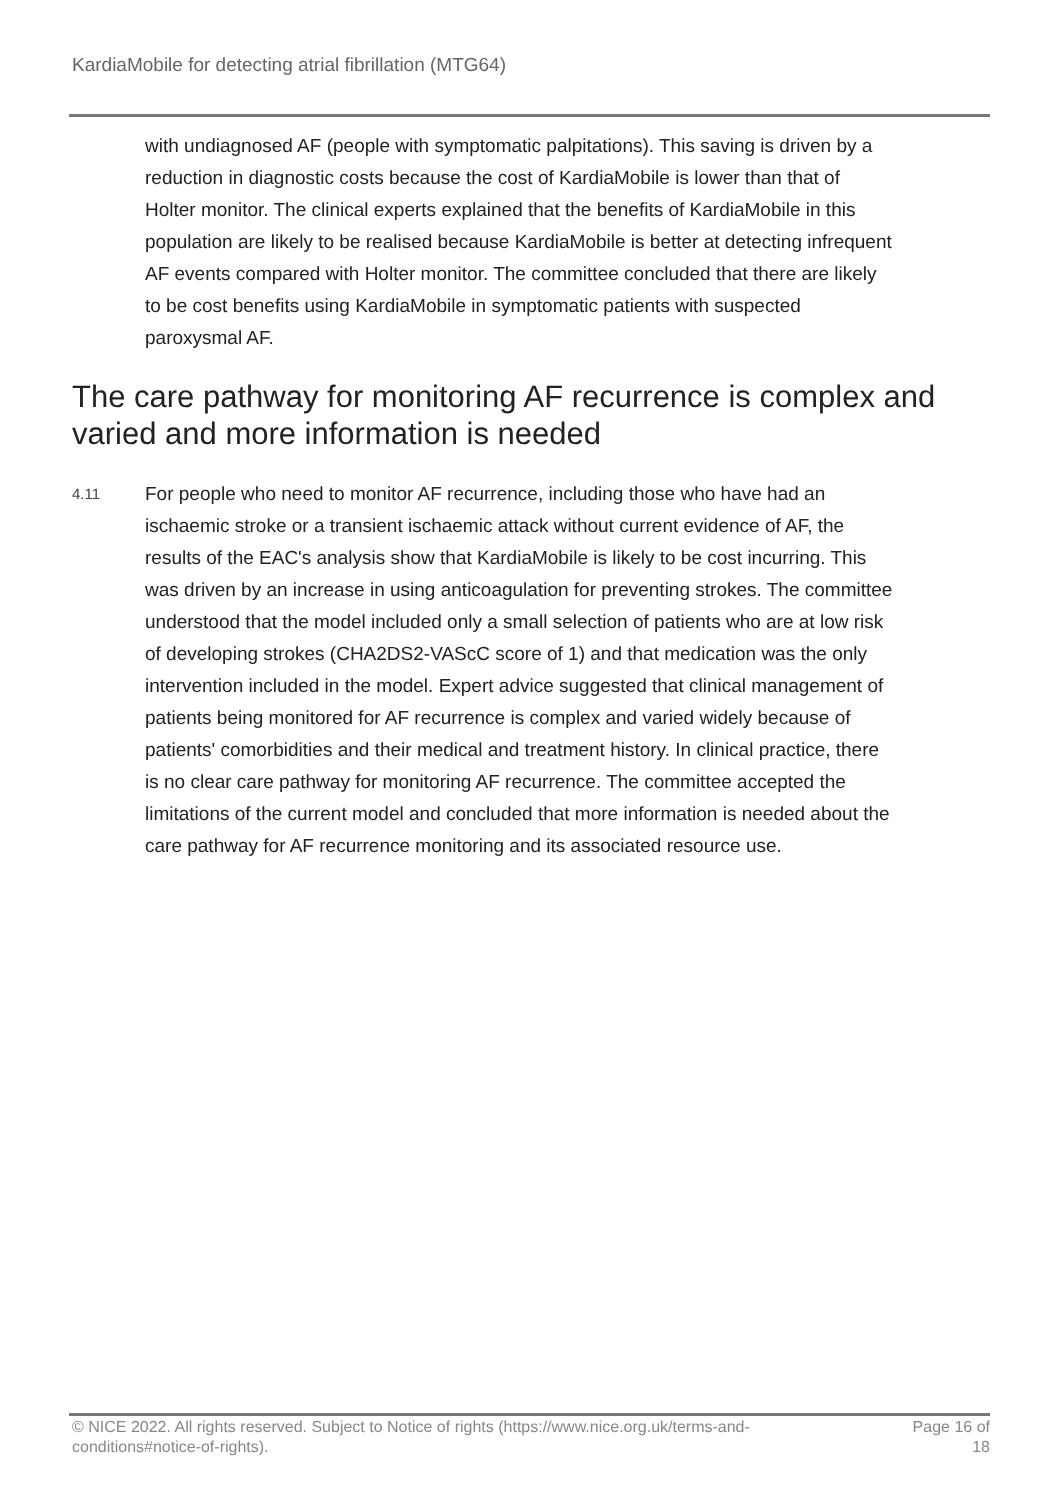KardiaMobile for detecting atrial fibrillation (MTG64)
with undiagnosed AF (people with symptomatic palpitations). This saving is driven by a reduction in diagnostic costs because the cost of KardiaMobile is lower than that of Holter monitor. The clinical experts explained that the benefits of KardiaMobile in this population are likely to be realised because KardiaMobile is better at detecting infrequent AF events compared with Holter monitor. The committee concluded that there are likely to be cost benefits using KardiaMobile in symptomatic patients with suspected paroxysmal AF.
The care pathway for monitoring AF recurrence is complex and varied and more information is needed
4.11
For people who need to monitor AF recurrence, including those who have had an ischaemic stroke or a transient ischaemic attack without current evidence of AF, the results of the EAC's analysis show that KardiaMobile is likely to be cost incurring. This was driven by an increase in using anticoagulation for preventing strokes. The committee understood that the model included only a small selection of patients who are at low risk of developing strokes (CHA2DS2-VAScC score of 1) and that medication was the only intervention included in the model. Expert advice suggested that clinical management of patients being monitored for AF recurrence is complex and varied widely because of patients' comorbidities and their medical and treatment history. In clinical practice, there is no clear care pathway for monitoring AF recurrence. The committee accepted the limitations of the current model and concluded that more information is needed about the care pathway for AF recurrence monitoring and its associated resource use.
© NICE 2022. All rights reserved. Subject to Notice of rights (https://www.nice.org.uk/terms-and-conditions#notice-of-rights).
Page 16 of
18